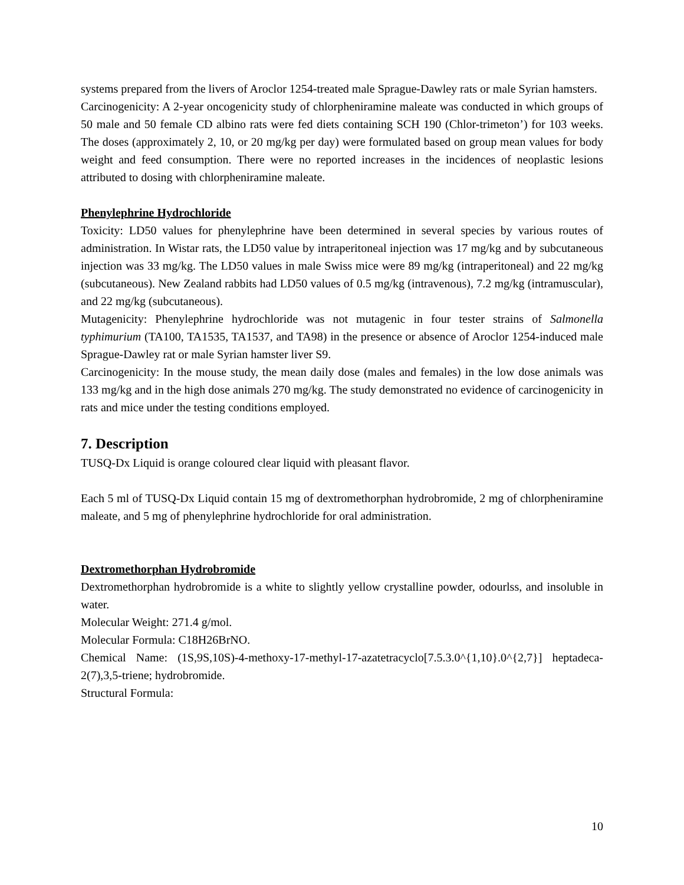systems prepared from the livers of Aroclor 1254-treated male Sprague-Dawley rats or male Syrian hamsters.
Carcinogenicity: A 2-year oncogenicity study of chlorpheniramine maleate was conducted in which groups of 50 male and 50 female CD albino rats were fed diets containing SCH 190 (Chlor-trimeton’) for 103 weeks. The doses (approximately 2, 10, or 20 mg/kg per day) were formulated based on group mean values for body weight and feed consumption. There were no reported increases in the incidences of neoplastic lesions attributed to dosing with chlorpheniramine maleate.
Phenylephrine Hydrochloride
Toxicity: LD50 values for phenylephrine have been determined in several species by various routes of administration. In Wistar rats, the LD50 value by intraperitoneal injection was 17 mg/kg and by subcutaneous injection was 33 mg/kg. The LD50 values in male Swiss mice were 89 mg/kg (intraperitoneal) and 22 mg/kg (subcutaneous). New Zealand rabbits had LD50 values of 0.5 mg/kg (intravenous), 7.2 mg/kg (intramuscular), and 22 mg/kg (subcutaneous).
Mutagenicity: Phenylephrine hydrochloride was not mutagenic in four tester strains of Salmonella typhimurium (TA100, TA1535, TA1537, and TA98) in the presence or absence of Aroclor 1254-induced male Sprague-Dawley rat or male Syrian hamster liver S9.
Carcinogenicity: In the mouse study, the mean daily dose (males and females) in the low dose animals was 133 mg/kg and in the high dose animals 270 mg/kg. The study demonstrated no evidence of carcinogenicity in rats and mice under the testing conditions employed.
7. Description
TUSQ-Dx Liquid is orange coloured clear liquid with pleasant flavor.
Each 5 ml of TUSQ-Dx Liquid contain 15 mg of dextromethorphan hydrobromide, 2 mg of chlorpheniramine maleate, and 5 mg of phenylephrine hydrochloride for oral administration.
Dextromethorphan Hydrobromide
Dextromethorphan hydrobromide is a white to slightly yellow crystalline powder, odourlss, and insoluble in water.
Molecular Weight: 271.4 g/mol.
Molecular Formula: C18H26BrNO.
Chemical Name: (1S,9S,10S)-4-methoxy-17-methyl-17-azatetracyclo[7.5.3.0^{1,10}.0^{2,7}] heptadeca-2(7),3,5-triene; hydrobromide.
Structural Formula:
10